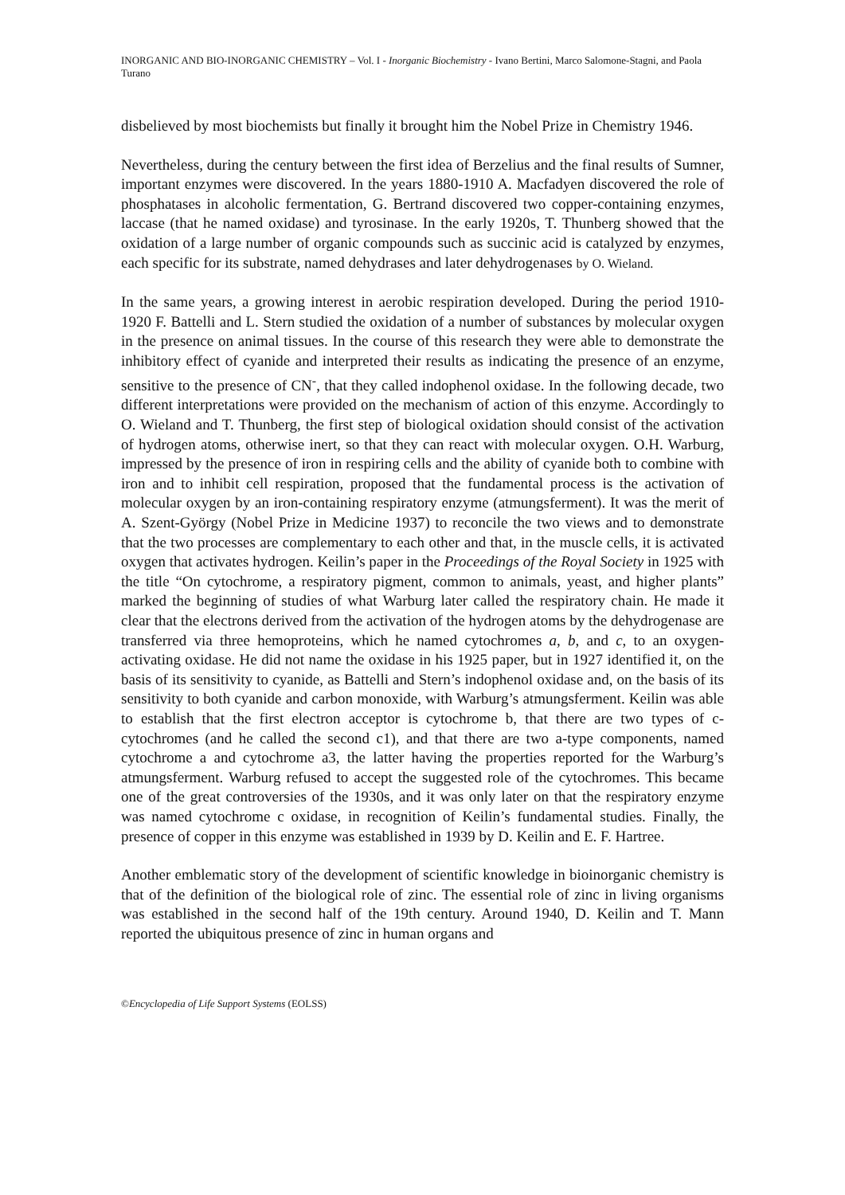INORGANIC AND BIO-INORGANIC CHEMISTRY – Vol. I - Inorganic Biochemistry - Ivano Bertini, Marco Salomone-Stagni, and Paola Turano
disbelieved by most biochemists but finally it brought him the Nobel Prize in Chemistry 1946.
Nevertheless, during the century between the first idea of Berzelius and the final results of Sumner, important enzymes were discovered. In the years 1880-1910 A. Macfadyen discovered the role of phosphatases in alcoholic fermentation, G. Bertrand discovered two copper-containing enzymes, laccase (that he named oxidase) and tyrosinase. In the early 1920s, T. Thunberg showed that the oxidation of a large number of organic compounds such as succinic acid is catalyzed by enzymes, each specific for its substrate, named dehydrases and later dehydrogenases by O. Wieland.
In the same years, a growing interest in aerobic respiration developed. During the period 1910-1920 F. Battelli and L. Stern studied the oxidation of a number of substances by molecular oxygen in the presence on animal tissues. In the course of this research they were able to demonstrate the inhibitory effect of cyanide and interpreted their results as indicating the presence of an enzyme, sensitive to the presence of CN<sup>-</sup>, that they called indophenol oxidase. In the following decade, two different interpretations were provided on the mechanism of action of this enzyme. Accordingly to O. Wieland and T. Thunberg, the first step of biological oxidation should consist of the activation of hydrogen atoms, otherwise inert, so that they can react with molecular oxygen. O.H. Warburg, impressed by the presence of iron in respiring cells and the ability of cyanide both to combine with iron and to inhibit cell respiration, proposed that the fundamental process is the activation of molecular oxygen by an iron-containing respiratory enzyme (atmungsferment). It was the merit of A. Szent-György (Nobel Prize in Medicine 1937) to reconcile the two views and to demonstrate that the two processes are complementary to each other and that, in the muscle cells, it is activated oxygen that activates hydrogen. Keilin’s paper in the Proceedings of the Royal Society in 1925 with the title “On cytochrome, a respiratory pigment, common to animals, yeast, and higher plants” marked the beginning of studies of what Warburg later called the respiratory chain. He made it clear that the electrons derived from the activation of the hydrogen atoms by the dehydrogenase are transferred via three hemoproteins, which he named cytochromes a, b, and c, to an oxygen-activating oxidase. He did not name the oxidase in his 1925 paper, but in 1927 identified it, on the basis of its sensitivity to cyanide, as Battelli and Stern’s indophenol oxidase and, on the basis of its sensitivity to both cyanide and carbon monoxide, with Warburg’s atmungsferment. Keilin was able to establish that the first electron acceptor is cytochrome b, that there are two types of c-cytochromes (and he called the second c1), and that there are two a-type components, named cytochrome a and cytochrome a3, the latter having the properties reported for the Warburg’s atmungsferment. Warburg refused to accept the suggested role of the cytochromes. This became one of the great controversies of the 1930s, and it was only later on that the respiratory enzyme was named cytochrome c oxidase, in recognition of Keilin’s fundamental studies. Finally, the presence of copper in this enzyme was established in 1939 by D. Keilin and E. F. Hartree.
Another emblematic story of the development of scientific knowledge in bioinorganic chemistry is that of the definition of the biological role of zinc. The essential role of zinc in living organisms was established in the second half of the 19th century. Around 1940, D. Keilin and T. Mann reported the ubiquitous presence of zinc in human organs and
©Encyclopedia of Life Support Systems (EOLSS)